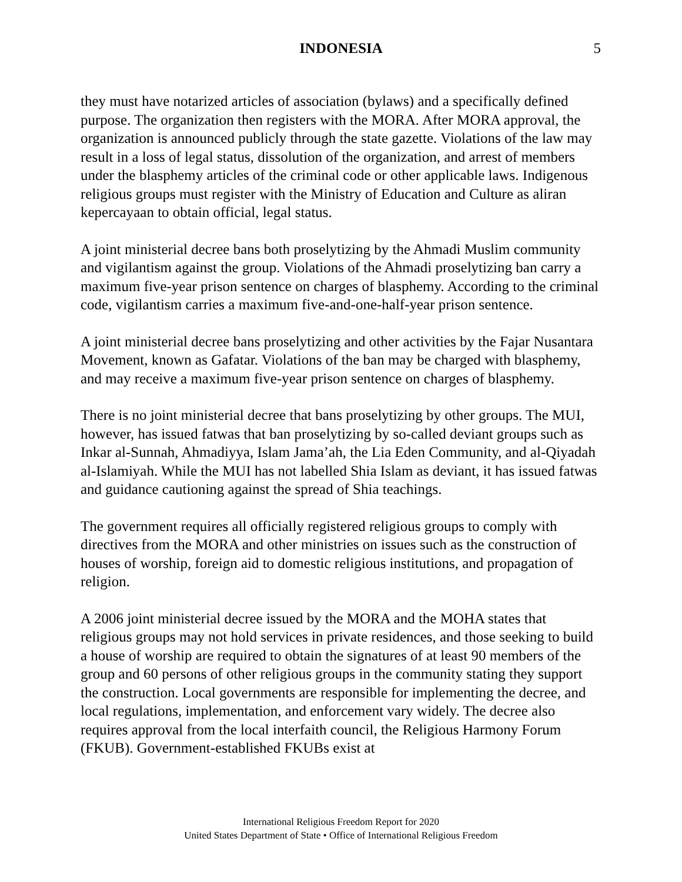INDONESIA 5
they must have notarized articles of association (bylaws) and a specifically defined purpose. The organization then registers with the MORA. After MORA approval, the organization is announced publicly through the state gazette. Violations of the law may result in a loss of legal status, dissolution of the organization, and arrest of members under the blasphemy articles of the criminal code or other applicable laws. Indigenous religious groups must register with the Ministry of Education and Culture as aliran kepercayaan to obtain official, legal status.
A joint ministerial decree bans both proselytizing by the Ahmadi Muslim community and vigilantism against the group. Violations of the Ahmadi proselytizing ban carry a maximum five-year prison sentence on charges of blasphemy. According to the criminal code, vigilantism carries a maximum five-and-one-half-year prison sentence.
A joint ministerial decree bans proselytizing and other activities by the Fajar Nusantara Movement, known as Gafatar. Violations of the ban may be charged with blasphemy, and may receive a maximum five-year prison sentence on charges of blasphemy.
There is no joint ministerial decree that bans proselytizing by other groups. The MUI, however, has issued fatwas that ban proselytizing by so-called deviant groups such as Inkar al-Sunnah, Ahmadiyya, Islam Jama’ah, the Lia Eden Community, and al-Qiyadah al-Islamiyah. While the MUI has not labelled Shia Islam as deviant, it has issued fatwas and guidance cautioning against the spread of Shia teachings.
The government requires all officially registered religious groups to comply with directives from the MORA and other ministries on issues such as the construction of houses of worship, foreign aid to domestic religious institutions, and propagation of religion.
A 2006 joint ministerial decree issued by the MORA and the MOHA states that religious groups may not hold services in private residences, and those seeking to build a house of worship are required to obtain the signatures of at least 90 members of the group and 60 persons of other religious groups in the community stating they support the construction. Local governments are responsible for implementing the decree, and local regulations, implementation, and enforcement vary widely. The decree also requires approval from the local interfaith council, the Religious Harmony Forum (FKUB). Government-established FKUBs exist at
International Religious Freedom Report for 2020
United States Department of State • Office of International Religious Freedom